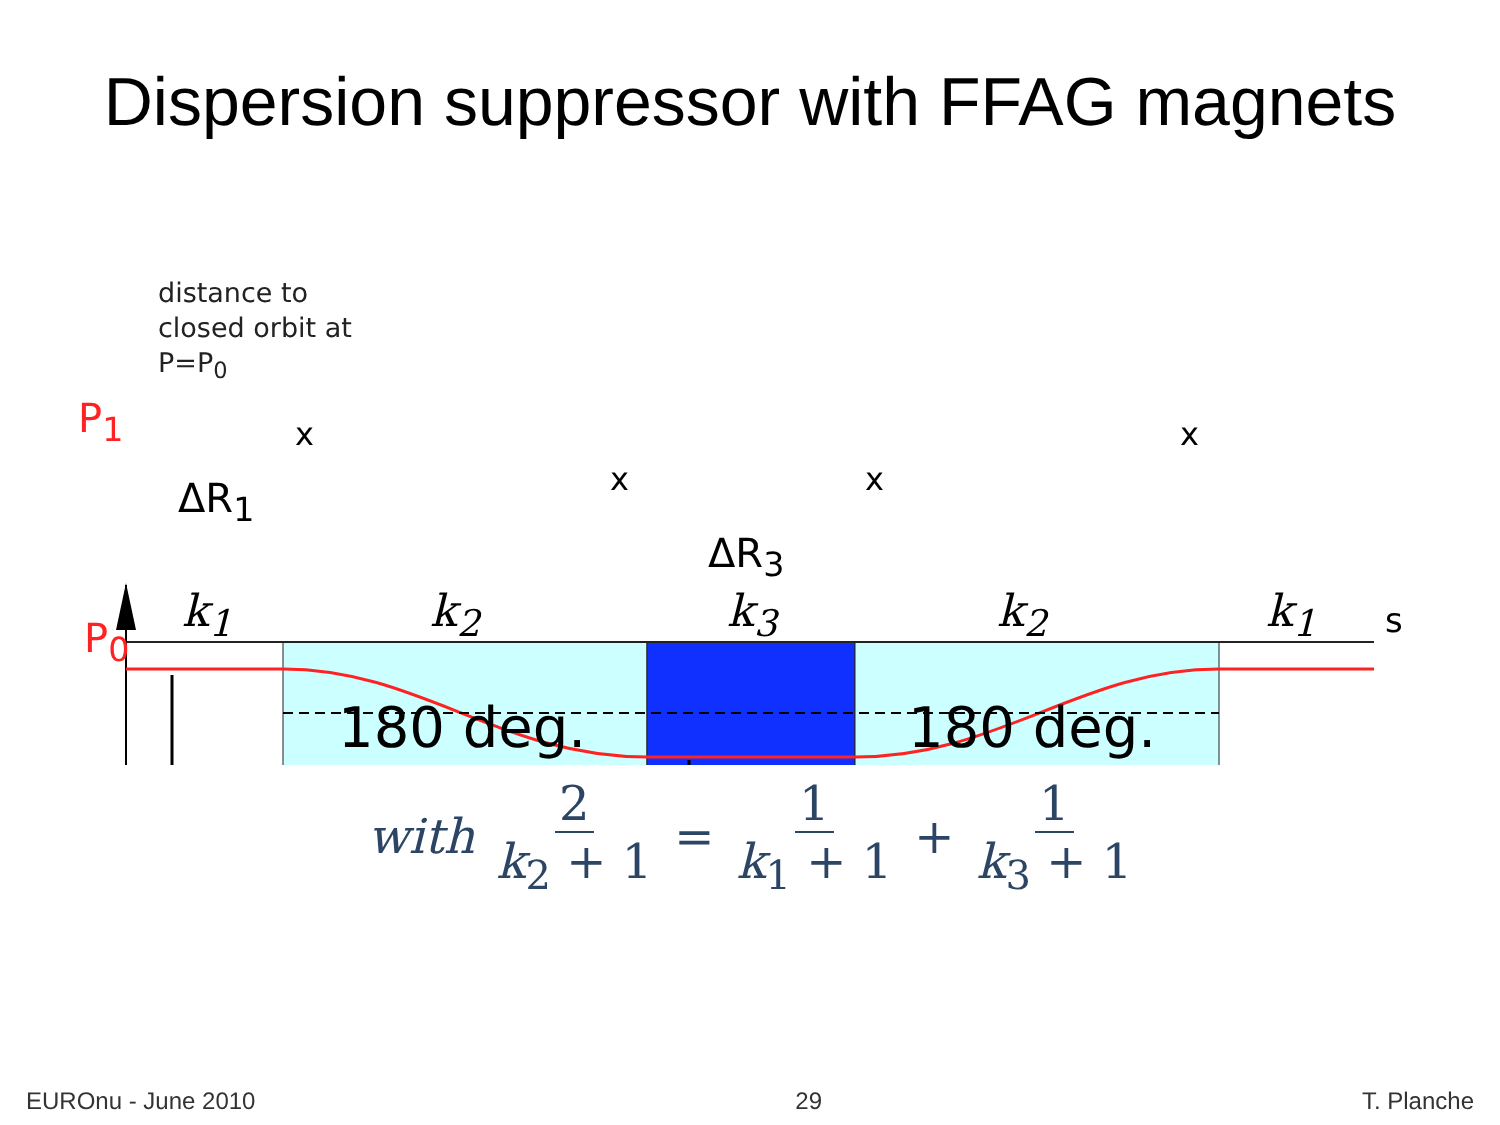Dispersion suppressor with FFAG magnets
distance to
closed orbit at
P=P<sub>0</sub>
P<sub>1</sub>
P<sub>0</sub>
ΔR<sub>1</sub>
ΔR<sub>3</sub>
x
x x
x
k<sub>1</sub> k<sub>2</sub> k<sub>3</sub> k<sub>2</sub> k<sub>1</sub> s
180 deg. 180 deg.
with 2 k<sub>2</sub> + 1 = 1 k<sub>1</sub> + 1 + 1 k<sub>3</sub> + 1
EUROnu - June 2010 29 T. Planche